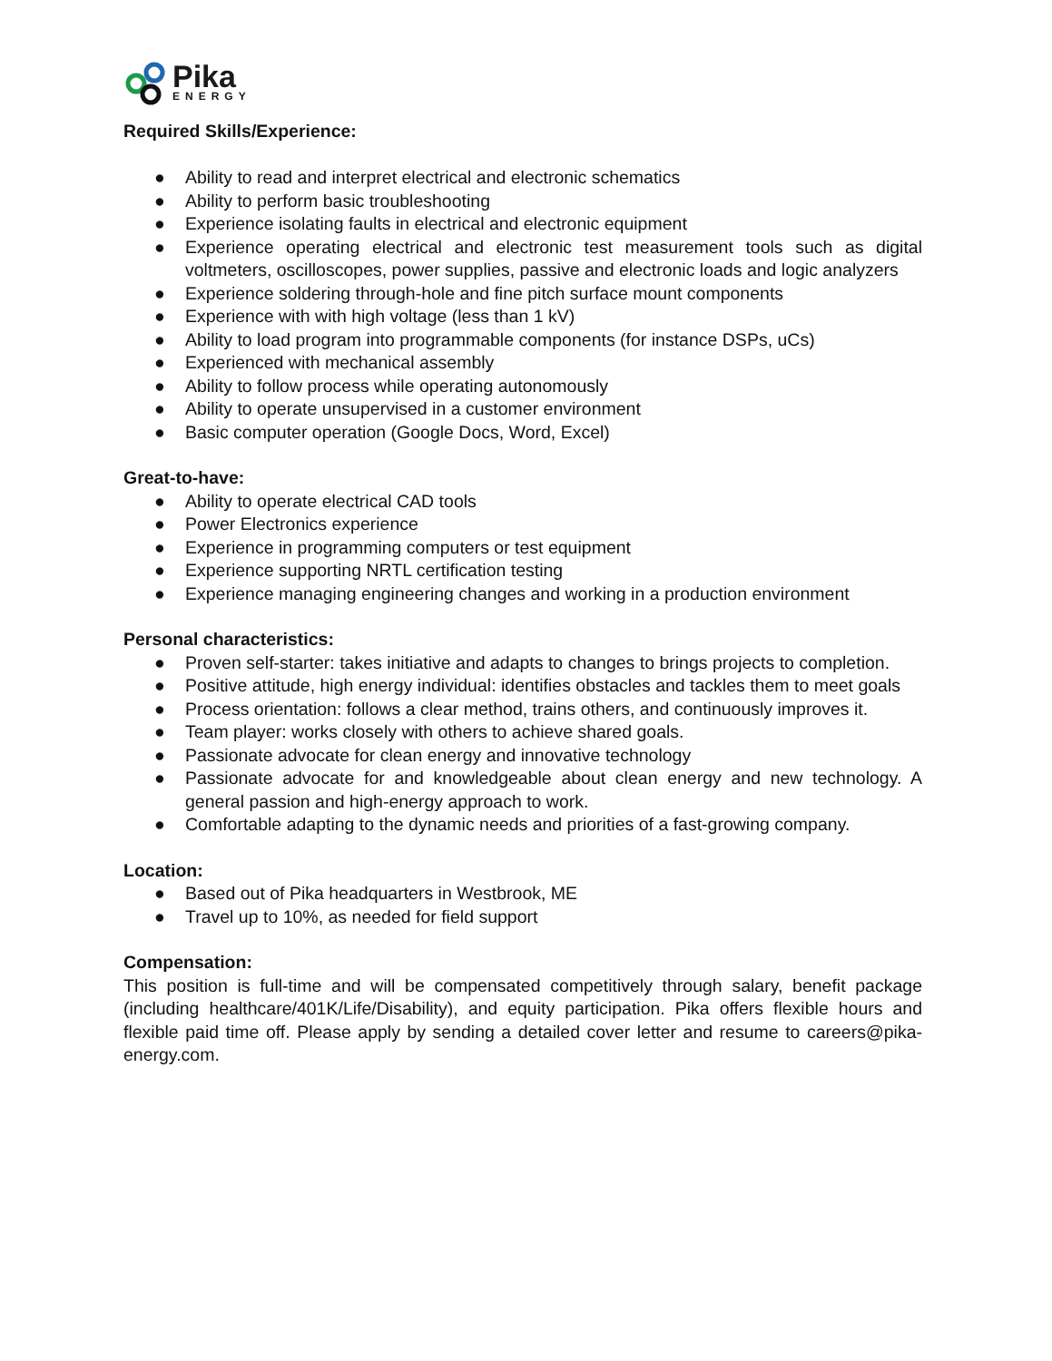Pika
ENERGY
Required Skills/Experience:
● Ability to read and interpret electrical and electronic schematics
● Ability to perform basic troubleshooting
● Experience isolating faults in electrical and electronic equipment
● Experience operating electrical and electronic test measurement tools such as digital voltmeters, oscilloscopes, power supplies, passive and electronic loads and logic analyzers
● Experience soldering through-hole and fine pitch surface mount components
● Experience with with high voltage (less than 1 kV)
● Ability to load program into programmable components (for instance DSPs, uCs)
● Experienced with mechanical assembly
● Ability to follow process while operating autonomously
● Ability to operate unsupervised in a customer environment
● Basic computer operation (Google Docs, Word, Excel)
Great-to-have:
● Ability to operate electrical CAD tools
● Power Electronics experience
● Experience in programming computers or test equipment
● Experience supporting NRTL certification testing
● Experience managing engineering changes and working in a production environment
Personal characteristics:
● Proven self-starter: takes initiative and adapts to changes to brings projects to completion.
● Positive attitude, high energy individual: identifies obstacles and tackles them to meet goals
● Process orientation: follows a clear method, trains others, and continuously improves it.
● Team player: works closely with others to achieve shared goals.
● Passionate advocate for clean energy and innovative technology
● Passionate advocate for and knowledgeable about clean energy and new technology. A general passion and high-energy approach to work.
● Comfortable adapting to the dynamic needs and priorities of a fast-growing company.
Location:
● Based out of Pika headquarters in Westbrook, ME
● Travel up to 10%, as needed for field support
Compensation:
This position is full-time and will be compensated competitively through salary, benefit package (including healthcare/401K/Life/Disability), and equity participation. Pika offers flexible hours and flexible paid time off. Please apply by sending a detailed cover letter and resume to careers@pika-energy.com.